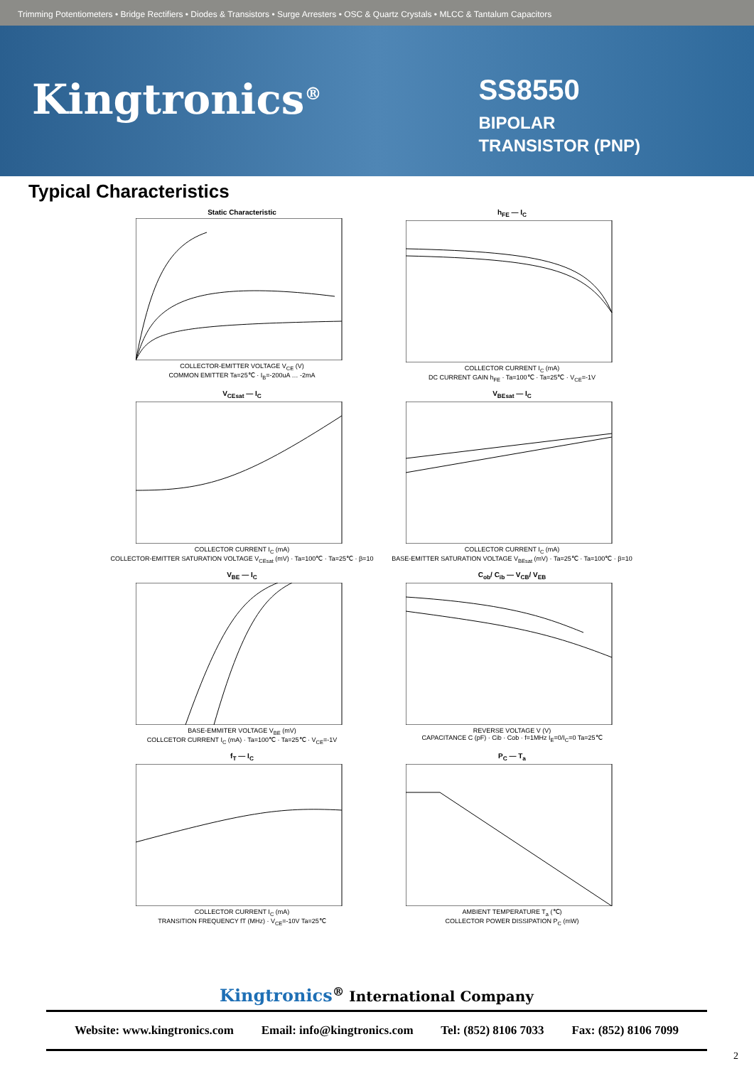Trimming Potentiometers • Bridge Rectifiers • Diodes & Transistors • Surge Arresters • OSC & Quartz Crystals • MLCC & Tantalum Capacitors
Kingtronics<sup>®</sup>
SS8550
BIPOLAR
TRANSISTOR (PNP)
Typical Characteristics
Static Characteristic
COLLECTOR-EMITTER VOLTAGE V<sub>CE</sub> (V)
COMMON EMITTER Ta=25℃ · I<sub>B</sub>=-200uA … -2mA
h<sub>FE</sub> — I<sub>C</sub>
COLLECTOR CURRENT I<sub>C</sub> (mA)
DC CURRENT GAIN h<sub>FE</sub> · Ta=100℃ · Ta=25℃ · V<sub>CE</sub>=-1V
V<sub>CEsat</sub> — I<sub>C</sub>
COLLECTOR CURRENT I<sub>C</sub> (mA)
COLLECTOR-EMITTER SATURATION VOLTAGE V<sub>CEsat</sub> (mV) · Ta=100℃ · Ta=25℃ · β=10
V<sub>BEsat</sub> — I<sub>C</sub>
COLLECTOR CURRENT I<sub>C</sub> (mA)
BASE-EMITTER SATURATION VOLTAGE V<sub>BEsat</sub> (mV) · Ta=25℃ · Ta=100℃ · β=10
V<sub>BE</sub> — I<sub>C</sub>
BASE-EMMITER VOLTAGE V<sub>BE</sub> (mV)
COLLCETOR CURRENT I<sub>C</sub> (mA) · Ta=100℃ · Ta=25℃ · V<sub>CE</sub>=-1V
C<sub>ob</sub>/ C<sub>ib</sub> — V<sub>CB</sub>/ V<sub>EB</sub>
REVERSE VOLTAGE V (V)
CAPACITANCE C (pF) · Cib · Cob · f=1MHz I<sub>E</sub>=0/I<sub>C</sub>=0 Ta=25℃
f<sub>T</sub> — I<sub>C</sub>
COLLECTOR CURRENT I<sub>C</sub> (mA)
TRANSITION FREQUENCY fT (MHz) · V<sub>CE</sub>=-10V Ta=25℃
P<sub>C</sub> — T<sub>a</sub>
AMBIENT TEMPERATURE T<sub>a</sub> (℃)
COLLECTOR POWER DISSIPATION P<sub>C</sub> (mW)
Kingtronics<sup>®</sup> International Company
Website: www.kingtronics.com Email: info@kingtronics.com Tel: (852) 8106 7033 Fax: (852) 8106 7099
2